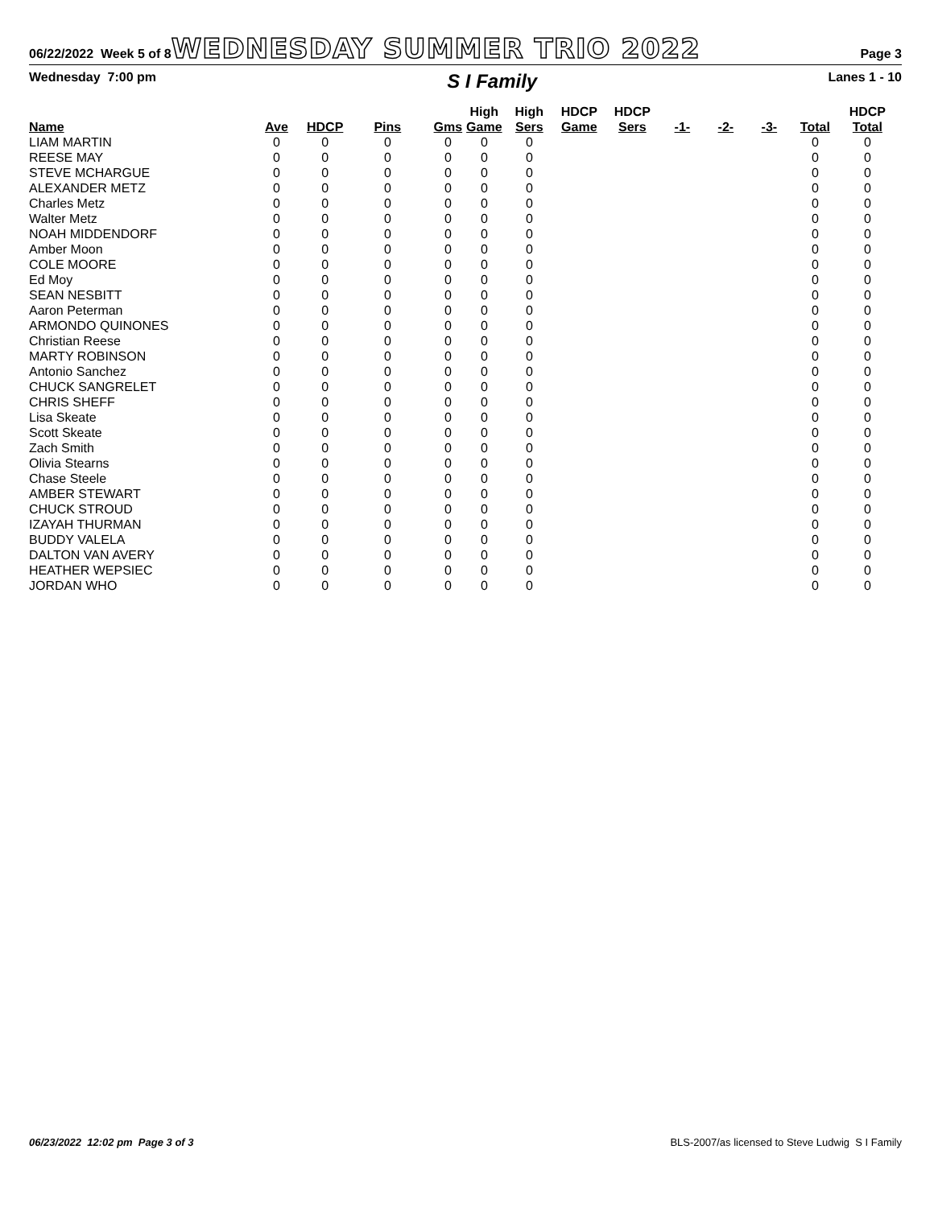06/22/2022 Week 5 of 8 WEDNESDAY SUMMER TRIO 2022 Page 3
Wednesday 7:00 pm S I Family Lanes 1 - 10
| Name | Ave | HDCP | Pins | Gms | High Game | High Sers | HDCP Game | HDCP Sers | -1- | -2- | -3- | Total | HDCP Total |
| --- | --- | --- | --- | --- | --- | --- | --- | --- | --- | --- | --- | --- | --- |
| LIAM MARTIN | 0 | 0 | 0 | 0 | 0 | 0 | | | | | | 0 | 0 |
| REESE MAY | 0 | 0 | 0 | 0 | 0 | 0 | | | | | | 0 | 0 |
| STEVE MCHARGUE | 0 | 0 | 0 | 0 | 0 | 0 | | | | | | 0 | 0 |
| ALEXANDER METZ | 0 | 0 | 0 | 0 | 0 | 0 | | | | | | 0 | 0 |
| Charles Metz | 0 | 0 | 0 | 0 | 0 | 0 | | | | | | 0 | 0 |
| Walter Metz | 0 | 0 | 0 | 0 | 0 | 0 | | | | | | 0 | 0 |
| NOAH MIDDENDORF | 0 | 0 | 0 | 0 | 0 | 0 | | | | | | 0 | 0 |
| Amber Moon | 0 | 0 | 0 | 0 | 0 | 0 | | | | | | 0 | 0 |
| COLE MOORE | 0 | 0 | 0 | 0 | 0 | 0 | | | | | | 0 | 0 |
| Ed Moy | 0 | 0 | 0 | 0 | 0 | 0 | | | | | | 0 | 0 |
| SEAN NESBITT | 0 | 0 | 0 | 0 | 0 | 0 | | | | | | 0 | 0 |
| Aaron Peterman | 0 | 0 | 0 | 0 | 0 | 0 | | | | | | 0 | 0 |
| ARMONDO QUINONES | 0 | 0 | 0 | 0 | 0 | 0 | | | | | | 0 | 0 |
| Christian Reese | 0 | 0 | 0 | 0 | 0 | 0 | | | | | | 0 | 0 |
| MARTY ROBINSON | 0 | 0 | 0 | 0 | 0 | 0 | | | | | | 0 | 0 |
| Antonio Sanchez | 0 | 0 | 0 | 0 | 0 | 0 | | | | | | 0 | 0 |
| CHUCK SANGRELET | 0 | 0 | 0 | 0 | 0 | 0 | | | | | | 0 | 0 |
| CHRIS SHEFF | 0 | 0 | 0 | 0 | 0 | 0 | | | | | | 0 | 0 |
| Lisa Skeate | 0 | 0 | 0 | 0 | 0 | 0 | | | | | | 0 | 0 |
| Scott Skeate | 0 | 0 | 0 | 0 | 0 | 0 | | | | | | 0 | 0 |
| Zach Smith | 0 | 0 | 0 | 0 | 0 | 0 | | | | | | 0 | 0 |
| Olivia Stearns | 0 | 0 | 0 | 0 | 0 | 0 | | | | | | 0 | 0 |
| Chase Steele | 0 | 0 | 0 | 0 | 0 | 0 | | | | | | 0 | 0 |
| AMBER STEWART | 0 | 0 | 0 | 0 | 0 | 0 | | | | | | 0 | 0 |
| CHUCK STROUD | 0 | 0 | 0 | 0 | 0 | 0 | | | | | | 0 | 0 |
| IZAYAH THURMAN | 0 | 0 | 0 | 0 | 0 | 0 | | | | | | 0 | 0 |
| BUDDY VALELA | 0 | 0 | 0 | 0 | 0 | 0 | | | | | | 0 | 0 |
| DALTON VAN AVERY | 0 | 0 | 0 | 0 | 0 | 0 | | | | | | 0 | 0 |
| HEATHER WEPSIEC | 0 | 0 | 0 | 0 | 0 | 0 | | | | | | 0 | 0 |
| JORDAN WHO | 0 | 0 | 0 | 0 | 0 | 0 | | | | | | 0 | 0 |
06/23/2022 12:02 pm Page 3 of 3 BLS-2007/as licensed to Steve Ludwig S I Family